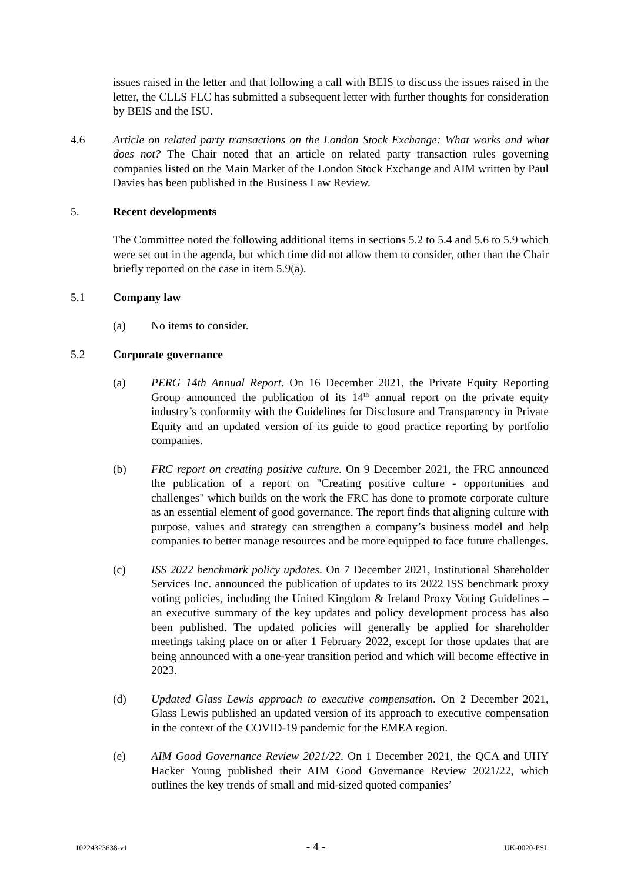issues raised in the letter and that following a call with BEIS to discuss the issues raised in the letter, the CLLS FLC has submitted a subsequent letter with further thoughts for consideration by BEIS and the ISU.
4.6 Article on related party transactions on the London Stock Exchange: What works and what does not? The Chair noted that an article on related party transaction rules governing companies listed on the Main Market of the London Stock Exchange and AIM written by Paul Davies has been published in the Business Law Review.
5. Recent developments
The Committee noted the following additional items in sections 5.2 to 5.4 and 5.6 to 5.9 which were set out in the agenda, but which time did not allow them to consider, other than the Chair briefly reported on the case in item 5.9(a).
5.1 Company law
(a) No items to consider.
5.2 Corporate governance
(a) PERG 14th Annual Report. On 16 December 2021, the Private Equity Reporting Group announced the publication of its 14<sup>th</sup> annual report on the private equity industry’s conformity with the Guidelines for Disclosure and Transparency in Private Equity and an updated version of its guide to good practice reporting by portfolio companies.
(b) FRC report on creating positive culture. On 9 December 2021, the FRC announced the publication of a report on "Creating positive culture - opportunities and challenges" which builds on the work the FRC has done to promote corporate culture as an essential element of good governance. The report finds that aligning culture with purpose, values and strategy can strengthen a company’s business model and help companies to better manage resources and be more equipped to face future challenges.
(c) ISS 2022 benchmark policy updates. On 7 December 2021, Institutional Shareholder Services Inc. announced the publication of updates to its 2022 ISS benchmark proxy voting policies, including the United Kingdom & Ireland Proxy Voting Guidelines – an executive summary of the key updates and policy development process has also been published. The updated policies will generally be applied for shareholder meetings taking place on or after 1 February 2022, except for those updates that are being announced with a one-year transition period and which will become effective in 2023.
(d) Updated Glass Lewis approach to executive compensation. On 2 December 2021, Glass Lewis published an updated version of its approach to executive compensation in the context of the COVID-19 pandemic for the EMEA region.
(e) AIM Good Governance Review 2021/22. On 1 December 2021, the QCA and UHY Hacker Young published their AIM Good Governance Review 2021/22, which outlines the key trends of small and mid-sized quoted companies’
10224323638-v1 - 4 - UK-0020-PSL